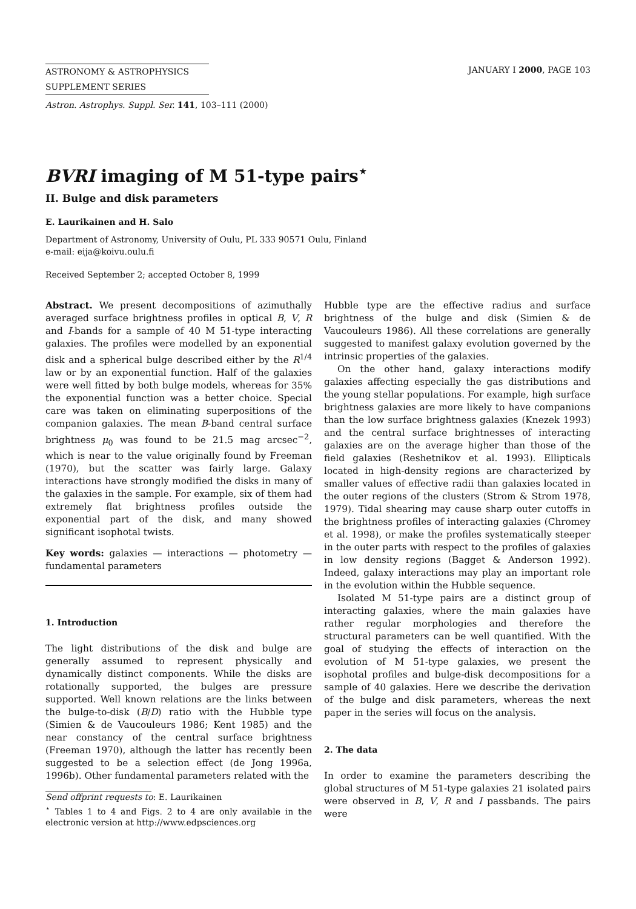ASTRONOMY & ASTROPHYSICS
SUPPLEMENT SERIES
JANUARY I 2000, PAGE 103
Astron. Astrophys. Suppl. Ser. 141, 103–111 (2000)
BVRI imaging of M 51-type pairs<sup>⋆</sup>
II. Bulge and disk parameters
E. Laurikainen and H. Salo
Department of Astronomy, University of Oulu, PL 333 90571 Oulu, Finland
e-mail: eija@koivu.oulu.fi
Received September 2; accepted October 8, 1999
Abstract. We present decompositions of azimuthally averaged surface brightness profiles in optical B, V, R and I-bands for a sample of 40 M 51-type interacting galaxies. The profiles were modelled by an exponential disk and a spherical bulge described either by the R<sup>1/4</sup> law or by an exponential function. Half of the galaxies were well fitted by both bulge models, whereas for 35% the exponential function was a better choice. Special care was taken on eliminating superpositions of the companion galaxies. The mean B-band central surface brightness μ<sub>0</sub> was found to be 21.5 mag arcsec<sup>−2</sup>, which is near to the value originally found by Freeman (1970), but the scatter was fairly large. Galaxy interactions have strongly modified the disks in many of the galaxies in the sample. For example, six of them had extremely flat brightness profiles outside the exponential part of the disk, and many showed significant isophotal twists.
Key words: galaxies — interactions — photometry — fundamental parameters
1. Introduction
The light distributions of the disk and bulge are generally assumed to represent physically and dynamically distinct components. While the disks are rotationally supported, the bulges are pressure supported. Well known relations are the links between the bulge-to-disk (B/D) ratio with the Hubble type (Simien & de Vaucouleurs 1986; Kent 1985) and the near constancy of the central surface brightness (Freeman 1970), although the latter has recently been suggested to be a selection effect (de Jong 1996a, 1996b). Other fundamental parameters related with the
Send offprint requests to: E. Laurikainen
<sup>⋆</sup> Tables 1 to 4 and Figs. 2 to 4 are only available in the electronic version at http://www.edpsciences.org
Hubble type are the effective radius and surface brightness of the bulge and disk (Simien & de Vaucouleurs 1986). All these correlations are generally suggested to manifest galaxy evolution governed by the intrinsic properties of the galaxies.
On the other hand, galaxy interactions modify galaxies affecting especially the gas distributions and the young stellar populations. For example, high surface brightness galaxies are more likely to have companions than the low surface brightness galaxies (Knezek 1993) and the central surface brightnesses of interacting galaxies are on the average higher than those of the field galaxies (Reshetnikov et al. 1993). Ellipticals located in high-density regions are characterized by smaller values of effective radii than galaxies located in the outer regions of the clusters (Strom & Strom 1978, 1979). Tidal shearing may cause sharp outer cutoffs in the brightness profiles of interacting galaxies (Chromey et al. 1998), or make the profiles systematically steeper in the outer parts with respect to the profiles of galaxies in low density regions (Bagget & Anderson 1992). Indeed, galaxy interactions may play an important role in the evolution within the Hubble sequence.
Isolated M 51-type pairs are a distinct group of interacting galaxies, where the main galaxies have rather regular morphologies and therefore the structural parameters can be well quantified. With the goal of studying the effects of interaction on the evolution of M 51-type galaxies, we present the isophotal profiles and bulge-disk decompositions for a sample of 40 galaxies. Here we describe the derivation of the bulge and disk parameters, whereas the next paper in the series will focus on the analysis.
2. The data
In order to examine the parameters describing the global structures of M 51-type galaxies 21 isolated pairs were observed in B, V, R and I passbands. The pairs were